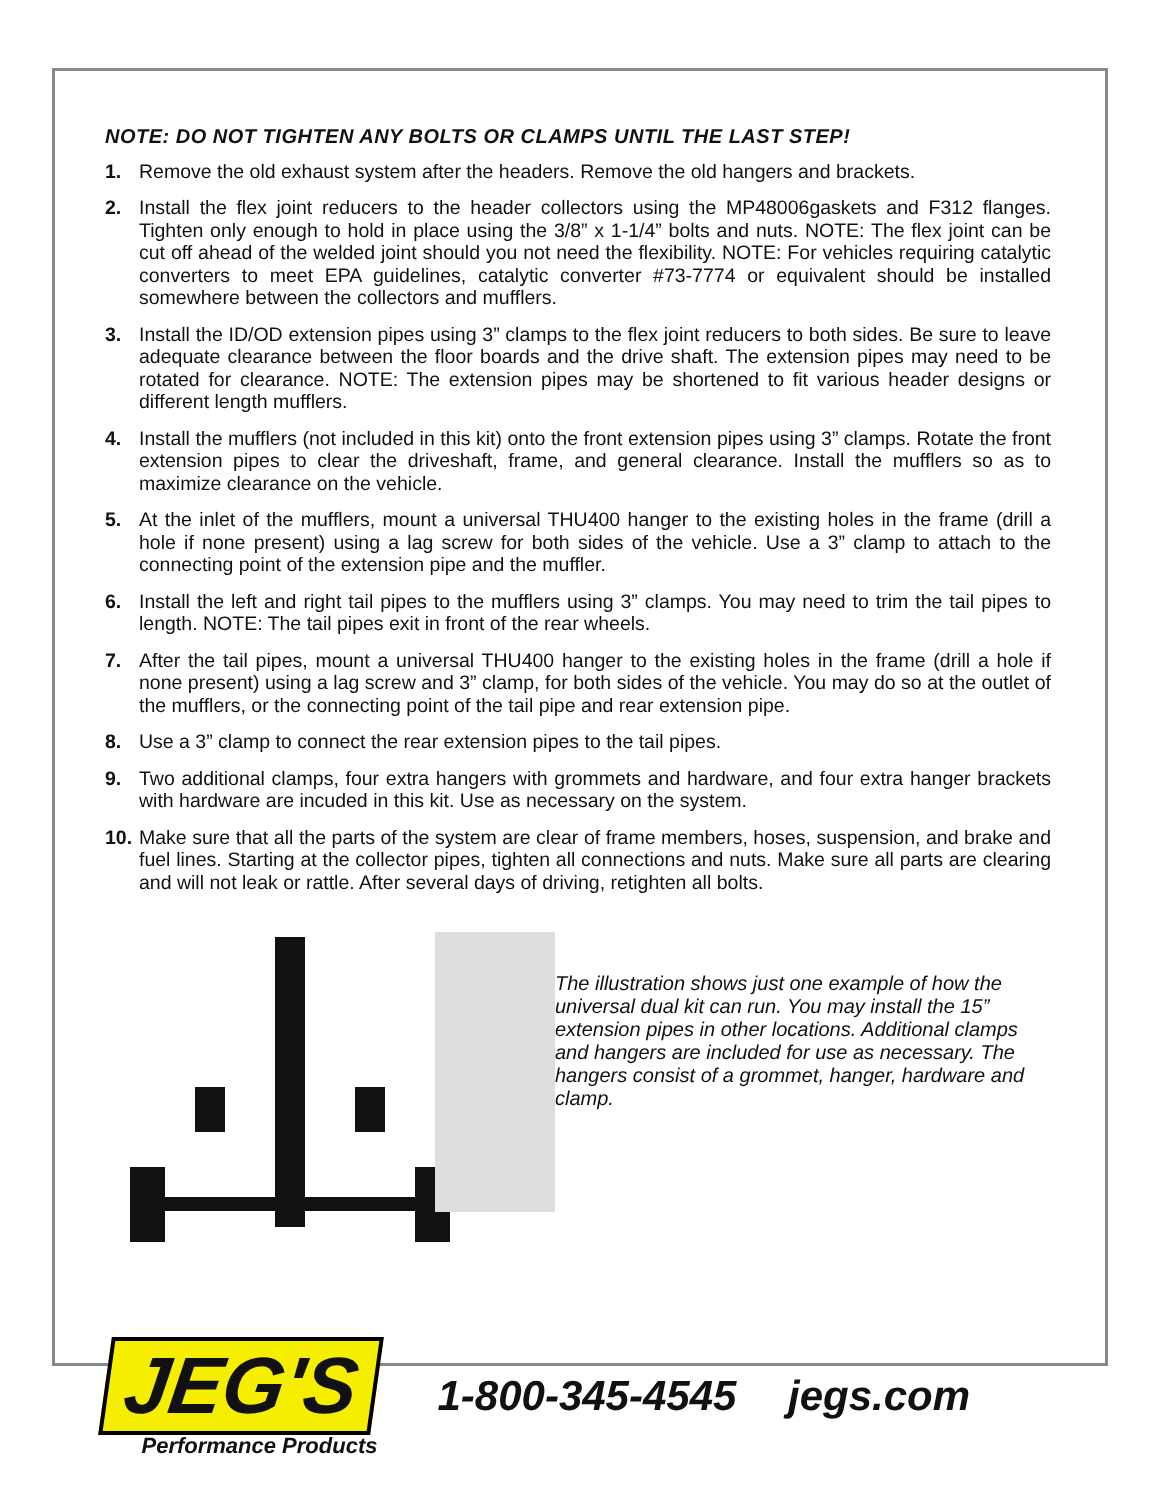NOTE: DO NOT TIGHTEN ANY BOLTS OR CLAMPS UNTIL THE LAST STEP!
1. Remove the old exhaust system after the headers. Remove the old hangers and brackets.
2. Install the flex joint reducers to the header collectors using the MP48006gaskets and F312 flanges. Tighten only enough to hold in place using the 3/8” x 1-1/4” bolts and nuts. NOTE: The flex joint can be cut off ahead of the welded joint should you not need the flexibility. NOTE: For vehicles requiring catalytic converters to meet EPA guidelines, catalytic converter #73-7774 or equivalent should be installed somewhere between the collectors and mufflers.
3. Install the ID/OD extension pipes using 3” clamps to the flex joint reducers to both sides. Be sure to leave adequate clearance between the floor boards and the drive shaft. The extension pipes may need to be rotated for clearance. NOTE: The extension pipes may be shortened to fit various header designs or different length mufflers.
4. Install the mufflers (not included in this kit) onto the front extension pipes using 3” clamps. Rotate the front extension pipes to clear the driveshaft, frame, and general clearance. Install the mufflers so as to maximize clearance on the vehicle.
5. At the inlet of the mufflers, mount a universal THU400 hanger to the existing holes in the frame (drill a hole if none present) using a lag screw for both sides of the vehicle. Use a 3” clamp to attach to the connecting point of the extension pipe and the muffler.
6. Install the left and right tail pipes to the mufflers using 3” clamps. You may need to trim the tail pipes to length. NOTE: The tail pipes exit in front of the rear wheels.
7. After the tail pipes, mount a universal THU400 hanger to the existing holes in the frame (drill a hole if none present) using a lag screw and 3” clamp, for both sides of the vehicle. You may do so at the outlet of the mufflers, or the connecting point of the tail pipe and rear extension pipe.
8. Use a 3” clamp to connect the rear extension pipes to the tail pipes.
9. Two additional clamps, four extra hangers with grommets and hardware, and four extra hanger brackets with hardware are incuded in this kit. Use as necessary on the system.
10. Make sure that all the parts of the system are clear of frame members, hoses, suspension, and brake and fuel lines. Starting at the collector pipes, tighten all connections and nuts. Make sure all parts are clearing and will not leak or rattle. After several days of driving, retighten all bolts.
The illustration shows just one example of how the universal dual kit can run. You may install the 15” extension pipes in other locations. Additional clamps and hangers are included for use as necessary. The hangers consist of a grommet, hanger, hardware and clamp.
JEG'S
Performance Products
1-800-345-4545 jegs.com